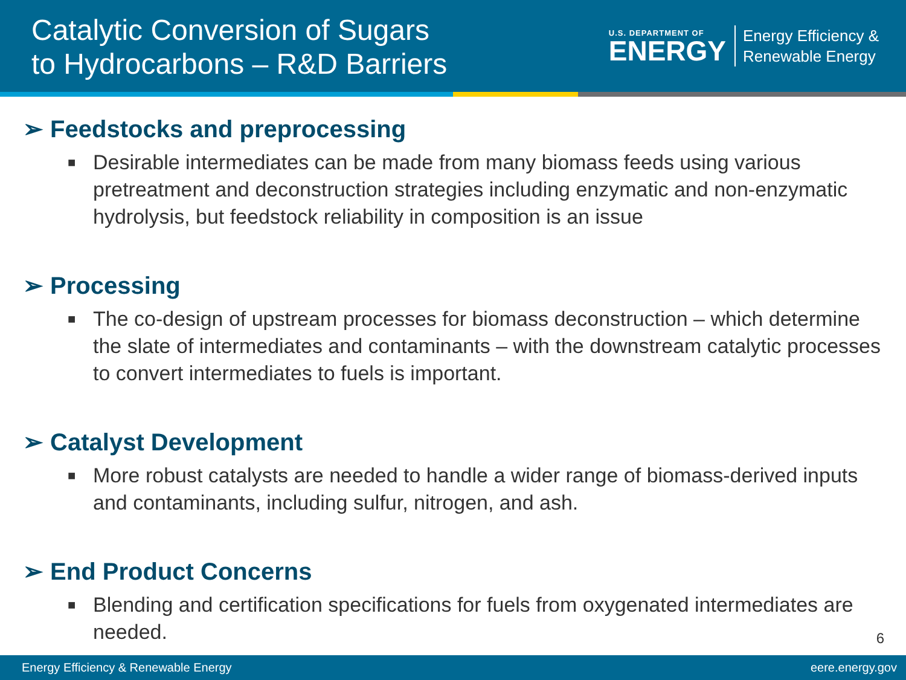Catalytic Conversion of Sugars
to Hydrocarbons – R&D Barriers
U.S. DEPARTMENT OF
ENERGY
Energy Efficiency &
Renewable Energy
➢ Feedstocks and preprocessing
■ Desirable intermediates can be made from many biomass feeds using various pretreatment and deconstruction strategies including enzymatic and non-enzymatic hydrolysis, but feedstock reliability in composition is an issue
➢ Processing
■ The co-design of upstream processes for biomass deconstruction – which determine the slate of intermediates and contaminants – with the downstream catalytic processes to convert intermediates to fuels is important.
➢ Catalyst Development
■ More robust catalysts are needed to handle a wider range of biomass-derived inputs and contaminants, including sulfur, nitrogen, and ash.
➢ End Product Concerns
■ Blending and certification specifications for fuels from oxygenated intermediates are needed.
6
Energy Efficiency & Renewable Energy eere.energy.gov